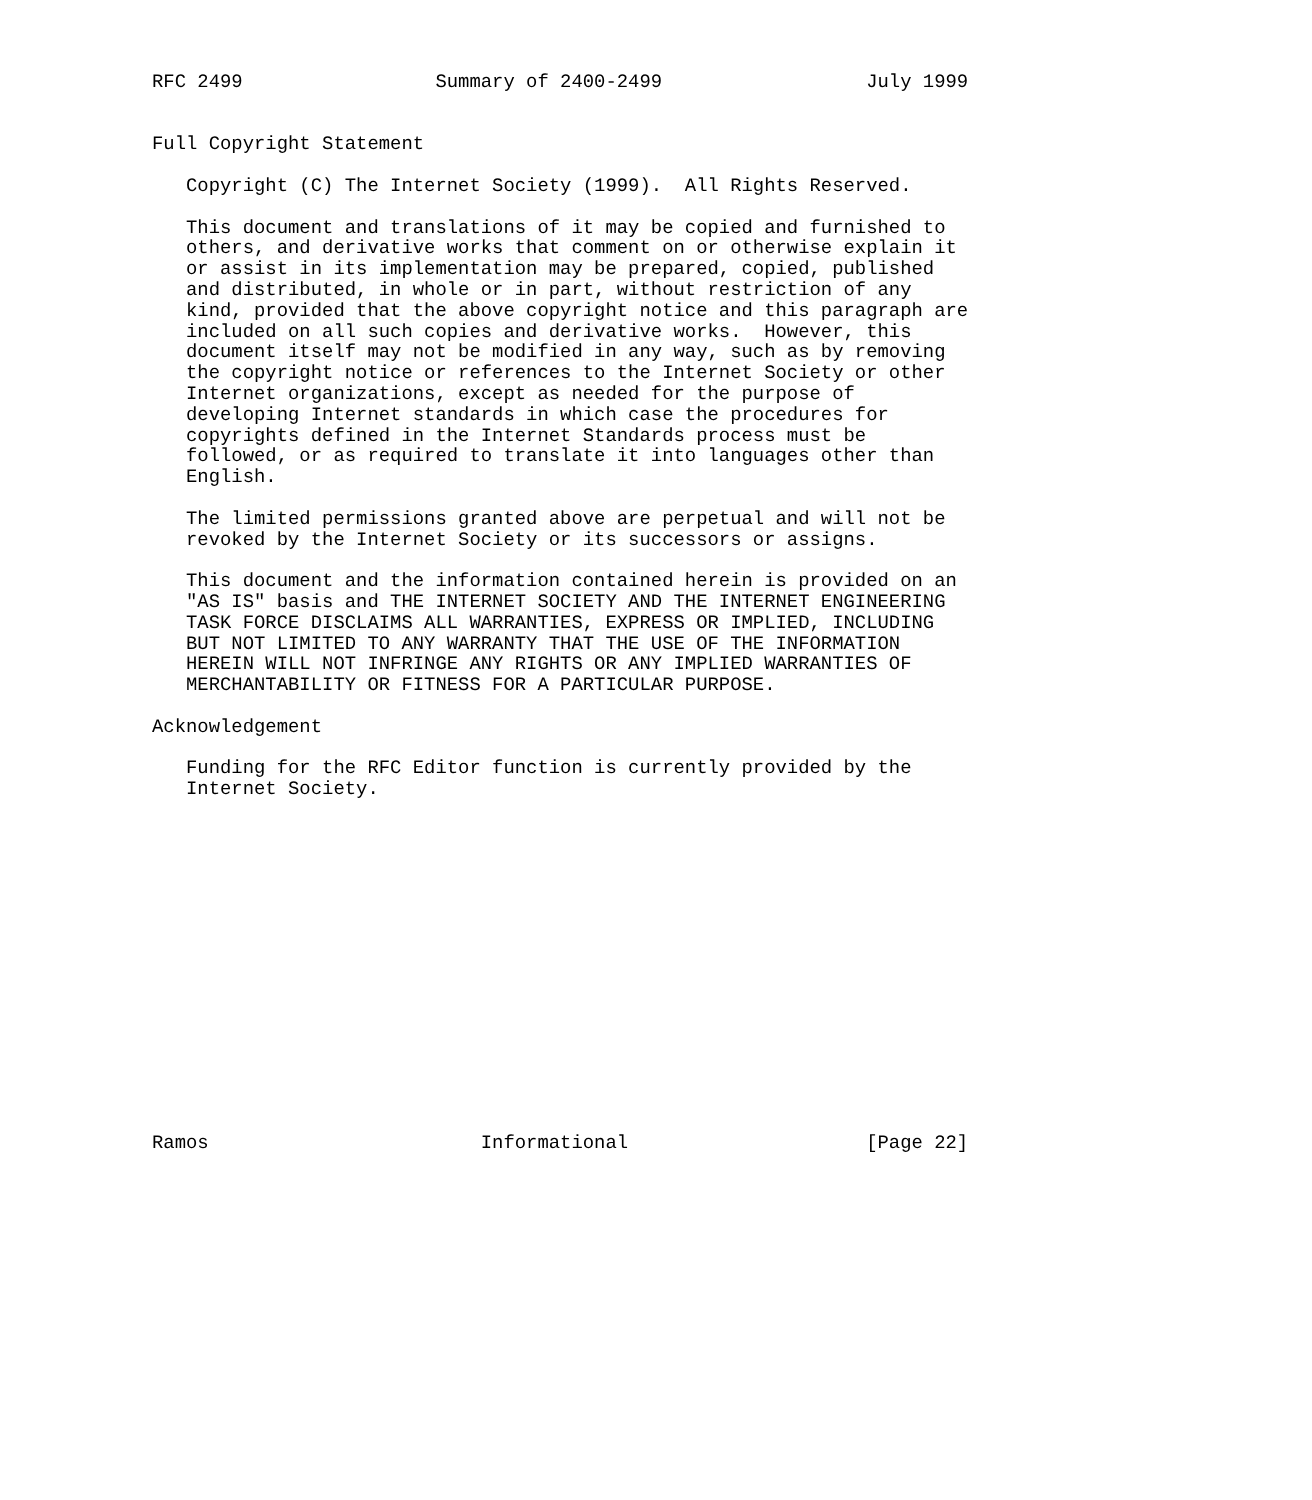RFC 2499                 Summary of 2400-2499                  July 1999


Full Copyright Statement

   Copyright (C) The Internet Society (1999).  All Rights Reserved.

   This document and translations of it may be copied and furnished to
   others, and derivative works that comment on or otherwise explain it
   or assist in its implementation may be prepared, copied, published
   and distributed, in whole or in part, without restriction of any
   kind, provided that the above copyright notice and this paragraph are
   included on all such copies and derivative works.  However, this
   document itself may not be modified in any way, such as by removing
   the copyright notice or references to the Internet Society or other
   Internet organizations, except as needed for the purpose of
   developing Internet standards in which case the procedures for
   copyrights defined in the Internet Standards process must be
   followed, or as required to translate it into languages other than
   English.

   The limited permissions granted above are perpetual and will not be
   revoked by the Internet Society or its successors or assigns.

   This document and the information contained herein is provided on an
   "AS IS" basis and THE INTERNET SOCIETY AND THE INTERNET ENGINEERING
   TASK FORCE DISCLAIMS ALL WARRANTIES, EXPRESS OR IMPLIED, INCLUDING
   BUT NOT LIMITED TO ANY WARRANTY THAT THE USE OF THE INFORMATION
   HEREIN WILL NOT INFRINGE ANY RIGHTS OR ANY IMPLIED WARRANTIES OF
   MERCHANTABILITY OR FITNESS FOR A PARTICULAR PURPOSE.

Acknowledgement

   Funding for the RFC Editor function is currently provided by the
   Internet Society.
















Ramos                        Informational                     [Page 22]